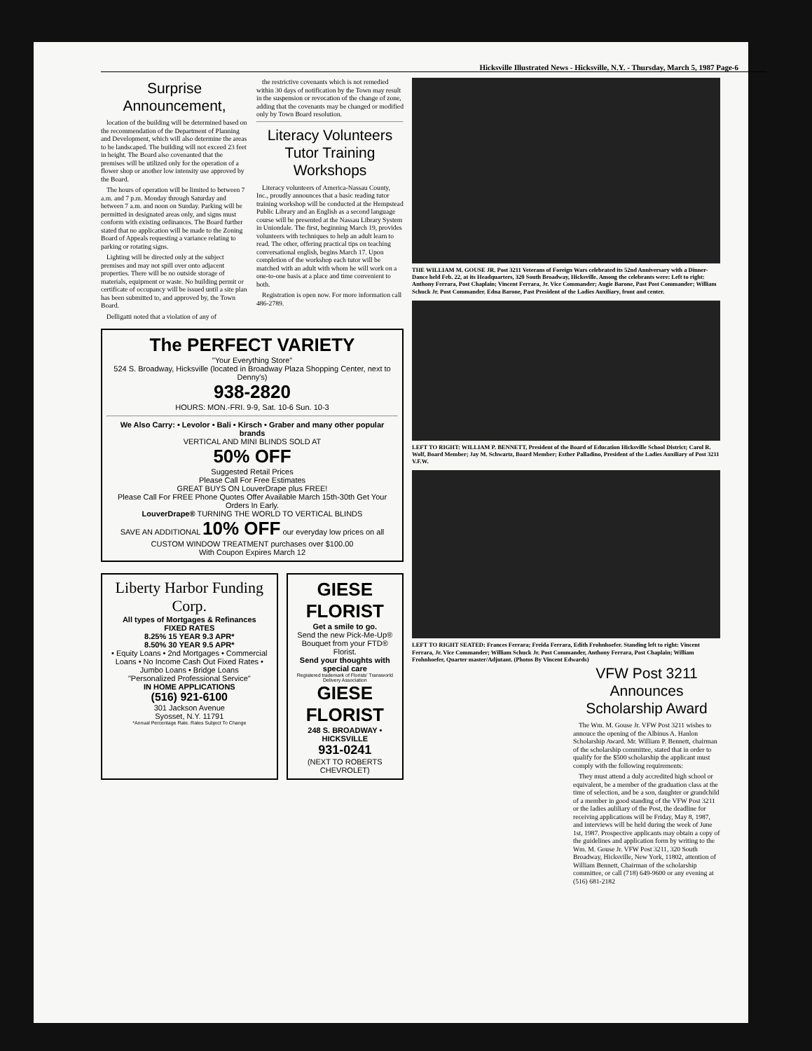Hicksville Illustrated News - Hicksville, N.Y. - Thursday, March 5, 1987 Page-6
Surprise Announcement,
location of the building will be determined based on the recommendation of the Department of Planning and Development, which will also determine the areas to be landscaped. The building will not exceed 23 feet in height. The Board also covenanted that the premises will be utilized only for the operation of a flower shop or another low intensity use approved by the Board.
The hours of operation will be limited to between 7 a.m. and 7 p.m. Monday through Saturday and between 7 a.m. and noon on Sunday. Parking will be permitted in designated areas only, and signs must conform with existing ordinances. The Board further stated that no application will be made to the Zoning Board of Appeals requesting a variance relating to parking or rotating signs.
Lighting will be directed only at the subject premises and may not spill over onto adjacent properties. There will be no outside storage of materials, equipment or waste. No building permit or certificate of occupancy will be issued until a site plan has been submitted to, and approved by, the Town Board.
Delligatti noted that a violation of any of
the restrictive covenants which is not remedied within 30 days of notification by the Town may result in the suspension or revocation of the change of zone, adding that the covenants may be changed or modified only by Town Board resolution.
Literacy Volunteers Tutor Training Workshops
Literacy volunteers of America-Nassau County, Inc., proudly announces that a basic reading tutor training workshop will be conducted at the Hempstead Public Library and an English as a second language course will be presented at the Nassau Library System in Uniondale. The first, beginning March 19, provides volunteers with techniques to help an adult learn to read. The other, offering practical tips on teaching conversational english, begins March 17. Upon completion of the workshop each tutor will be matched with an adult with whom he will work on a one-to-one basis at a place and time convenient to both.
Registration is open now. For more information call 486-2789.
The PERFECT VARIETY
"Your Everything Store"
524 S. Broadway, Hicksville (located in Broadway Plaza Shopping Center, next to Denny's)
938-2820
HOURS: MON.-FRI. 9-9, Sat. 10-6 Sun. 10-3
We Also Carry: • Levolor • Bali • Kirsch • Graber and many other popular brands
VERTICAL AND MINI BLINDS SOLD AT
50% OFF
Suggested Retail Prices
Please Call For Free Estimates
GREAT BUYS ON LouverDrape plus FREE!
Please Call For FREE Phone Quotes Offer Available March 15th-30th Get Your Orders In Early.
LouverDrape® TURNING THE WORLD TO VERTICAL BLINDS
SAVE AN ADDITIONAL 10% OFF our everyday low prices on all CUSTOM WINDOW TREATMENT purchases over $100.00
With Coupon Expires March 12
Liberty Harbor Funding Corp.
All types of Mortgages & Refinances
FIXED RATES
8.25% 15 YEAR 9.3 APR*
8.50% 30 YEAR 9.5 APR*
• Equity Loans • 2nd Mortgages • Commercial Loans • No Income Cash Out Fixed Rates • Jumbo Loans • Bridge Loans
"Personalized Professional Service"
IN HOME APPLICATIONS
(516) 921-6100
301 Jackson Avenue
Syosset, N.Y. 11791
*Annual Percentage Rate. Rates Subject To Change
GIESE FLORIST
Get a smile to go.
Send the new Pick-Me-Up® Bouquet from your FTD® Florist.
Send your thoughts with special care
Registered trademark of Florists' Transworld Delivery Association
GIESE FLORIST
248 S. BROADWAY • HICKSVILLE
931-0241
(NEXT TO ROBERTS CHEVROLET)
THE WILLIAM M. GOUSE JR. Post 3211 Veterans of Foreign Wars celebrated its 52nd Anniversary with a Dinner-Dance held Feb. 22, at its Headquarters, 320 South Broadway, Hicksville. Among the celebrants were: Left to right: Anthony Ferrara, Post Chaplain; Vincent Ferrara, Jr. Vice Commander; Augie Barone, Past Post Commander; William Schuck Jr. Post Commander. Edna Barone, Past President of the Ladies Auxiliary, front and center.
LEFT TO RIGHT: WILLIAM P. BENNETT, President of the Board of Education Hicksville School District; Carol R. Wolf, Board Member; Jay M. Schwartz, Board Member; Esther Palladino, President of the Ladies Auxiliary of Post 3211 V.F.W.
LEFT TO RIGHT SEATED: Frances Ferrara; Freida Ferrara, Edith Frohnhoefer. Standing left to right: Vincent Ferrara, Jr. Vice Commander; William Schuck Jr. Post Commander, Anthony Ferrara, Post Chaplain; William Frohnhoefer, Quarter master/Adjutant. (Photos By Vincent Edwards)
VFW Post 3211 Announces Scholarship Award
The Wm. M. Gouse Jr. VFW Post 3211 wishes to annouce the opening of the Albinus A. Hanlon Scholarship Award. Mr. William P. Bennett, chairman of the scholarship committee, stated that in order to qualify for the $500 scholarship the applicant must comply with the following requirements:
They must attend a duly accredited high school or equivalent, be a member of the graduation class at the time of selection, and be a son, daughter or grandchild of a member in good standing of the VFW Post 3211 or the ladies auliliary of the Post, the deadline for receiving applications will be Friday, May 8, 1987, and interviews will be held during the week of June 1st, 1987. Prospective applicants may obtain a copy of the guidelines and application form by writing to the Wm. M. Gouse Jr. VFW Post 3211, 320 South Broadway, Hicksville, New York, 11802, attention of William Bennett, Chairman of the scholarship committee, or call (718) 649-9600 or any evening at (516) 681-2182